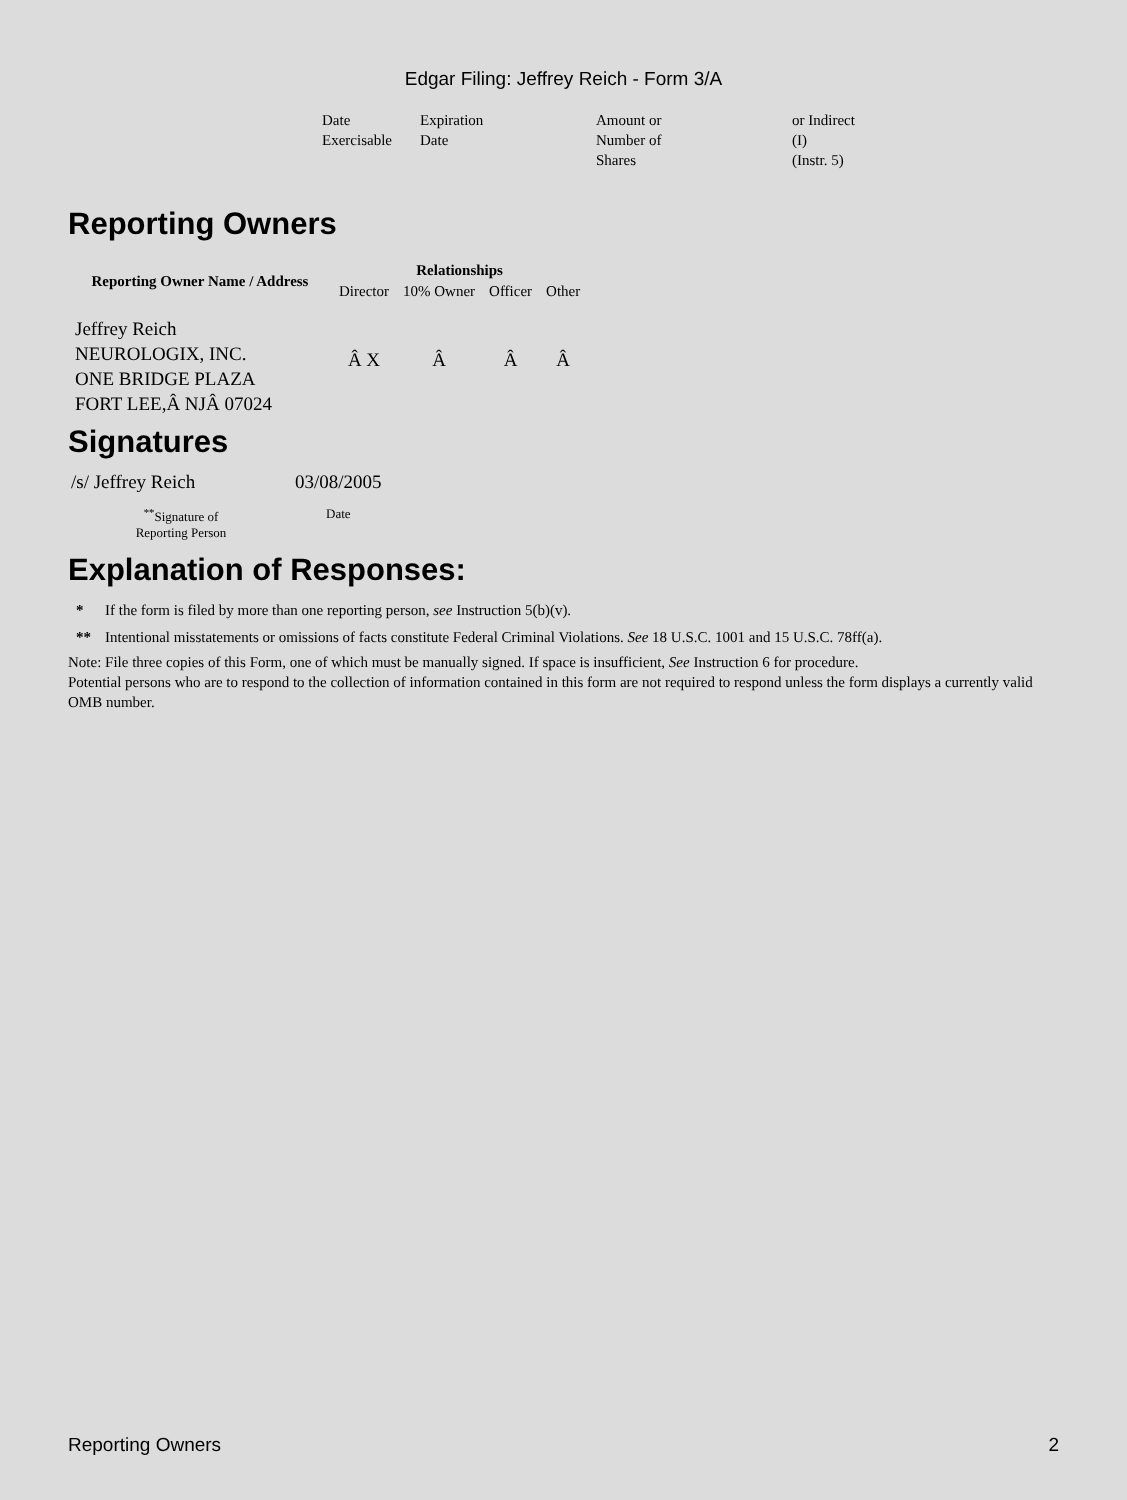Edgar Filing: Jeffrey Reich - Form 3/A
| Date Exercisable | Expiration Date | Amount or Number of Shares | or Indirect (I) (Instr. 5) |
Reporting Owners
| Reporting Owner Name / Address | Relationships | | | |
| --- | --- | --- | --- | --- |
| | Director | 10% Owner | Officer | Other |
| Jeffrey Reich NEUROLOGIX, INC. ONE BRIDGE PLAZA FORT LEE,Â NJÂ 07024 | Â X | Â | Â | Â |
Signatures
| /s/ Jeffrey Reich | 03/08/2005 |
| <sup>**</sup> Signature of Reporting Person | Date |
Explanation of Responses:
| * | If the form is filed by more than one reporting person, see Instruction 5(b)(v). |
| ** | Intentional misstatements or omissions of facts constitute Federal Criminal Violations. See 18 U.S.C. 1001 and 15 U.S.C. 78ff(a). |
Note: File three copies of this Form, one of which must be manually signed. If space is insufficient, See Instruction 6 for procedure.
Potential persons who are to respond to the collection of information contained in this form are not required to respond unless the form displays a currently valid OMB number.
Reporting Owners 2